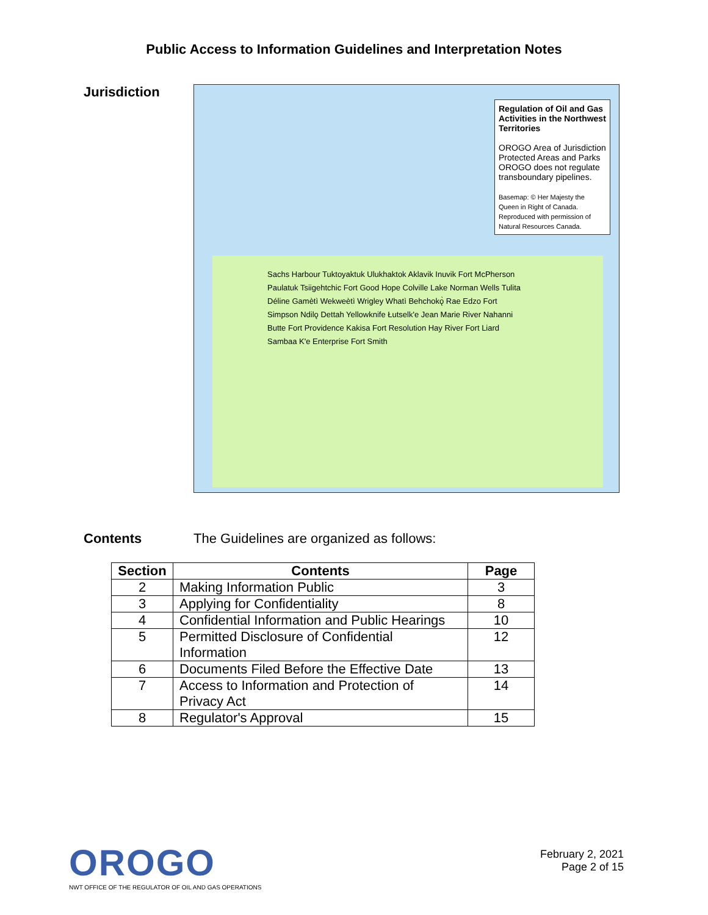Public Access to Information Guidelines and Interpretation Notes
Jurisdiction
Regulation of Oil and Gas Activities in the Northwest Territories
OROGO Area of Jurisdiction
Protected Areas and Parks
OROGO does not regulate transboundary pipelines.
Basemap: © Her Majesty the Queen in Right of Canada. Reproduced with permission of Natural Resources Canada.
Sachs Harbour Tuktoyaktuk Ulukhaktok Aklavik Inuvik Fort McPherson Paulatuk Tsiigehtchic Fort Good Hope Colville Lake Norman Wells Tulita Déline Gamètì Wekweètì Wrigley Whatì Behchokǫ̀ Rae Edzo Fort Simpson Ndilǫ Dettah Yellowknife Łutselk'e Jean Marie River Nahanni Butte Fort Providence Kakisa Fort Resolution Hay River Fort Liard Sambaa K'e Enterprise Fort Smith
Contents The Guidelines are organized as follows:
| Section | Contents | Page |
| --- | --- | --- |
| 2 | Making Information Public | 3 |
| 3 | Applying for Confidentiality | 8 |
| 4 | Confidential Information and Public Hearings | 10 |
| 5 | Permitted Disclosure of Confidential Information | 12 |
| 6 | Documents Filed Before the Effective Date | 13 |
| 7 | Access to Information and Protection of Privacy Act | 14 |
| 8 | Regulator's Approval | 15 |
OROGO
NWT OFFICE OF THE REGULATOR OF OIL AND GAS OPERATIONS
February 2, 2021
Page 2 of 15